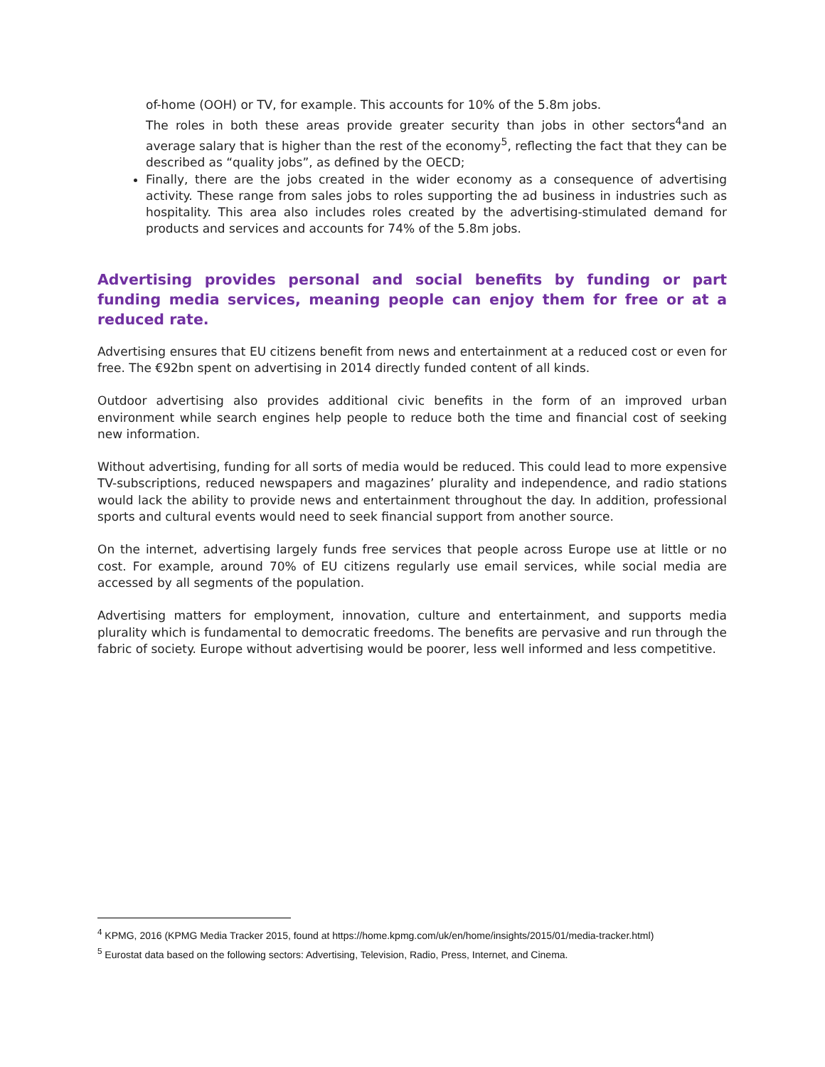of-home (OOH) or TV, for example. This accounts for 10% of the 5.8m jobs.
The roles in both these areas provide greater security than jobs in other sectors<sup>4</sup>and an average salary that is higher than the rest of the economy<sup>5</sup>, reflecting the fact that they can be described as “quality jobs”, as defined by the OECD;
Finally, there are the jobs created in the wider economy as a consequence of advertising activity. These range from sales jobs to roles supporting the ad business in industries such as hospitality. This area also includes roles created by the advertising-stimulated demand for products and services and accounts for 74% of the 5.8m jobs.
Advertising provides personal and social benefits by funding or part funding media services, meaning people can enjoy them for free or at a reduced rate.
Advertising ensures that EU citizens benefit from news and entertainment at a reduced cost or even for free. The €92bn spent on advertising in 2014 directly funded content of all kinds.
Outdoor advertising also provides additional civic benefits in the form of an improved urban environment while search engines help people to reduce both the time and financial cost of seeking new information.
Without advertising, funding for all sorts of media would be reduced. This could lead to more expensive TV-subscriptions, reduced newspapers and magazines’ plurality and independence, and radio stations would lack the ability to provide news and entertainment throughout the day. In addition, professional sports and cultural events would need to seek financial support from another source.
On the internet, advertising largely funds free services that people across Europe use at little or no cost. For example, around 70% of EU citizens regularly use email services, while social media are accessed by all segments of the population.
Advertising matters for employment, innovation, culture and entertainment, and supports media plurality which is fundamental to democratic freedoms. The benefits are pervasive and run through the fabric of society. Europe without advertising would be poorer, less well informed and less competitive.
<sup>4</sup> KPMG, 2016 (KPMG Media Tracker 2015, found at https://home.kpmg.com/uk/en/home/insights/2015/01/media-tracker.html)
<sup>5</sup> Eurostat data based on the following sectors: Advertising, Television, Radio, Press, Internet, and Cinema.